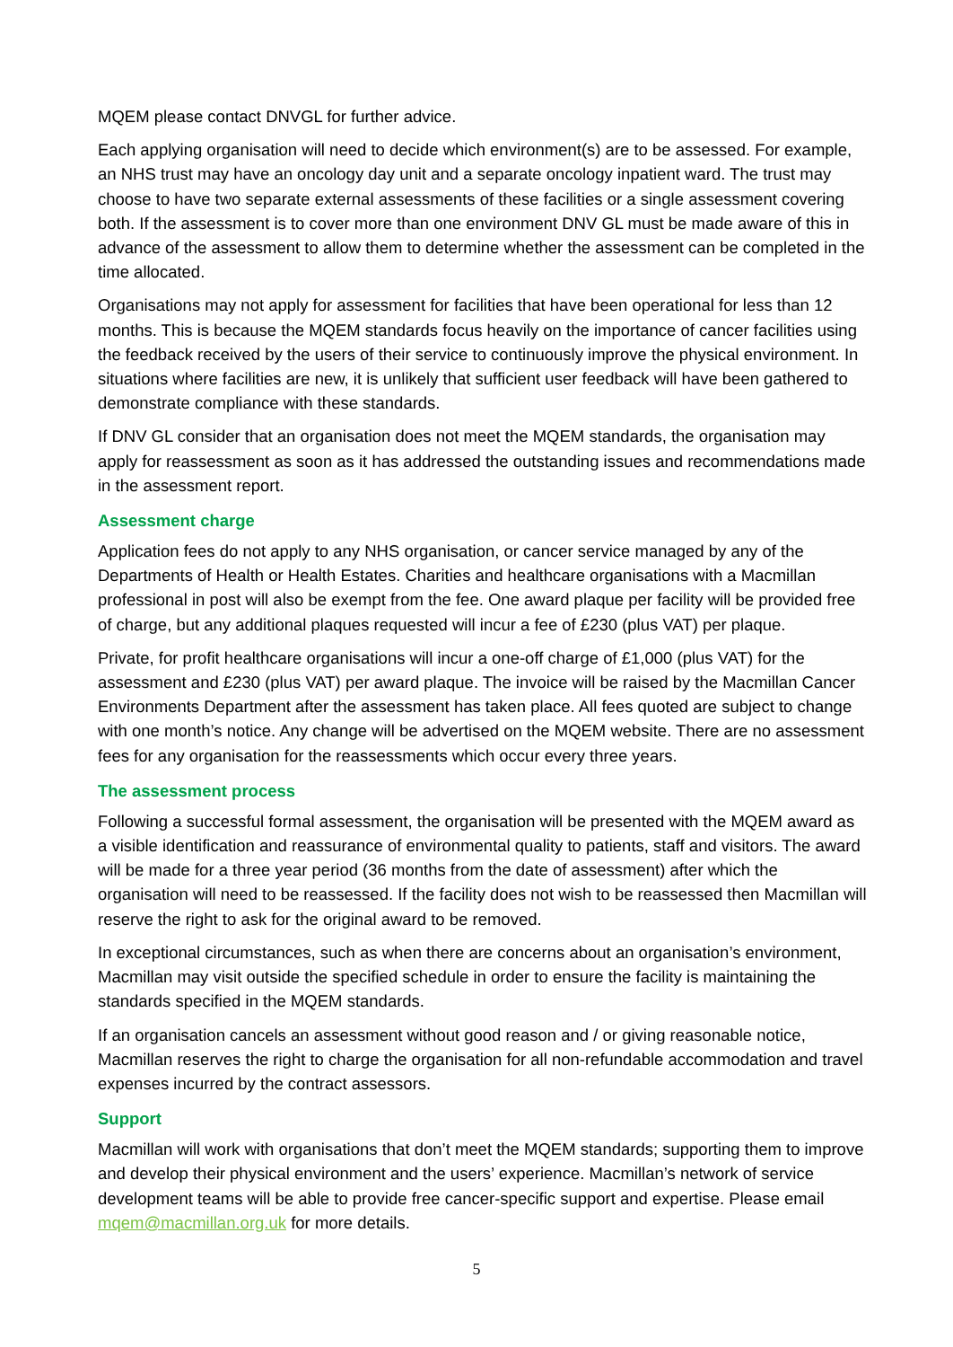MQEM please contact DNVGL for further advice.
Each applying organisation will need to decide which environment(s) are to be assessed. For example, an NHS trust may have an oncology day unit and a separate oncology inpatient ward. The trust may choose to have two separate external assessments of these facilities or a single assessment covering both. If the assessment is to cover more than one environment DNV GL must be made aware of this in advance of the assessment to allow them to determine whether the assessment can be completed in the time allocated.
Organisations may not apply for assessment for facilities that have been operational for less than 12 months. This is because the MQEM standards focus heavily on the importance of cancer facilities using the feedback received by the users of their service to continuously improve the physical environment. In situations where facilities are new, it is unlikely that sufficient user feedback will have been gathered to demonstrate compliance with these standards.
If DNV GL consider that an organisation does not meet the MQEM standards, the organisation may apply for reassessment as soon as it has addressed the outstanding issues and recommendations made in the assessment report.
Assessment charge
Application fees do not apply to any NHS organisation, or cancer service managed by any of the Departments of Health or Health Estates. Charities and healthcare organisations with a Macmillan professional in post will also be exempt from the fee. One award plaque per facility will be provided free of charge, but any additional plaques requested will incur a fee of £230 (plus VAT) per plaque.
Private, for profit healthcare organisations will incur a one-off charge of £1,000 (plus VAT) for the assessment and £230 (plus VAT) per award plaque. The invoice will be raised by the Macmillan Cancer Environments Department after the assessment has taken place. All fees quoted are subject to change with one month’s notice. Any change will be advertised on the MQEM website. There are no assessment fees for any organisation for the reassessments which occur every three years.
The assessment process
Following a successful formal assessment, the organisation will be presented with the MQEM award as a visible identification and reassurance of environmental quality to patients, staff and visitors. The award will be made for a three year period (36 months from the date of assessment) after which the organisation will need to be reassessed. If the facility does not wish to be reassessed then Macmillan will reserve the right to ask for the original award to be removed.
In exceptional circumstances, such as when there are concerns about an organisation’s environment, Macmillan may visit outside the specified schedule in order to ensure the facility is maintaining the standards specified in the MQEM standards.
If an organisation cancels an assessment without good reason and / or giving reasonable notice, Macmillan reserves the right to charge the organisation for all non-refundable accommodation and travel expenses incurred by the contract assessors.
Support
Macmillan will work with organisations that don’t meet the MQEM standards; supporting them to improve and develop their physical environment and the users’ experience. Macmillan’s network of service development teams will be able to provide free cancer-specific support and expertise. Please email mqem@macmillan.org.uk for more details.
5